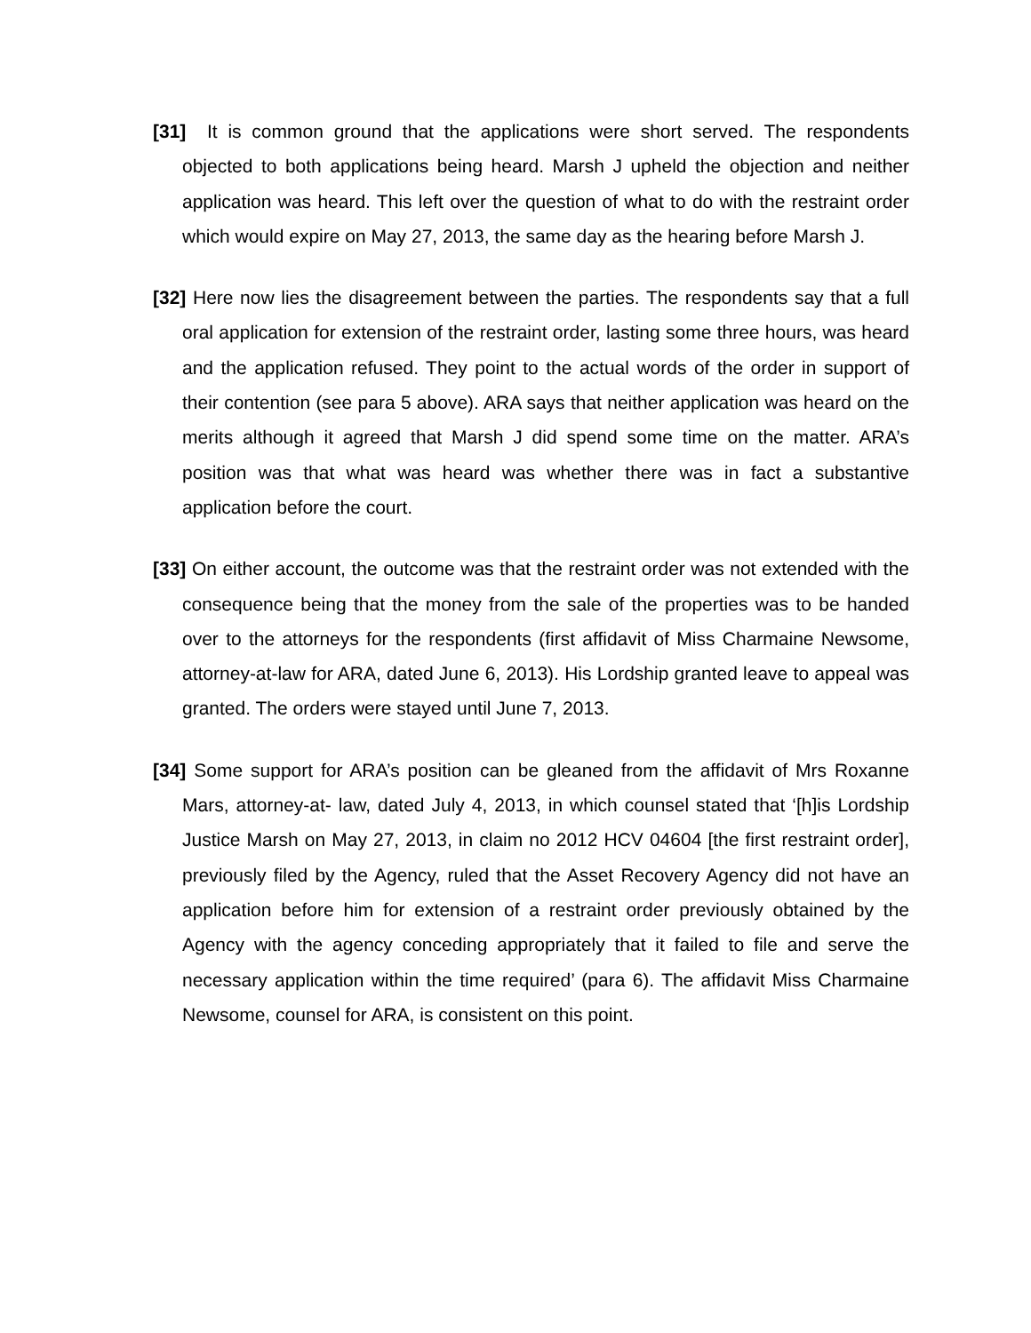[31] It is common ground that the applications were short served. The respondents objected to both applications being heard. Marsh J upheld the objection and neither application was heard. This left over the question of what to do with the restraint order which would expire on May 27, 2013, the same day as the hearing before Marsh J.
[32] Here now lies the disagreement between the parties. The respondents say that a full oral application for extension of the restraint order, lasting some three hours, was heard and the application refused. They point to the actual words of the order in support of their contention (see para 5 above). ARA says that neither application was heard on the merits although it agreed that Marsh J did spend some time on the matter. ARA’s position was that what was heard was whether there was in fact a substantive application before the court.
[33] On either account, the outcome was that the restraint order was not extended with the consequence being that the money from the sale of the properties was to be handed over to the attorneys for the respondents (first affidavit of Miss Charmaine Newsome, attorney-at-law for ARA, dated June 6, 2013). His Lordship granted leave to appeal was granted. The orders were stayed until June 7, 2013.
[34] Some support for ARA’s position can be gleaned from the affidavit of Mrs Roxanne Mars, attorney-at- law, dated July 4, 2013, in which counsel stated that ‘[h]is Lordship Justice Marsh on May 27, 2013, in claim no 2012 HCV 04604 [the first restraint order], previously filed by the Agency, ruled that the Asset Recovery Agency did not have an application before him for extension of a restraint order previously obtained by the Agency with the agency conceding appropriately that it failed to file and serve the necessary application within the time required’ (para 6). The affidavit Miss Charmaine Newsome, counsel for ARA, is consistent on this point.